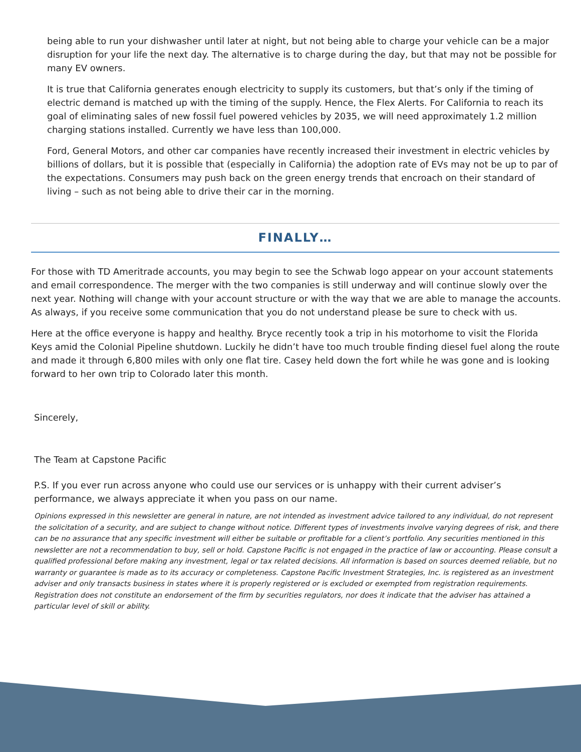being able to run your dishwasher until later at night, but not being able to charge your vehicle can be a major disruption for your life the next day. The alternative is to charge during the day, but that may not be possible for many EV owners.
It is true that California generates enough electricity to supply its customers, but that’s only if the timing of electric demand is matched up with the timing of the supply. Hence, the Flex Alerts. For California to reach its goal of eliminating sales of new fossil fuel powered vehicles by 2035, we will need approximately 1.2 million charging stations installed. Currently we have less than 100,000.
Ford, General Motors, and other car companies have recently increased their investment in electric vehicles by billions of dollars, but it is possible that (especially in California) the adoption rate of EVs may not be up to par of the expectations. Consumers may push back on the green energy trends that encroach on their standard of living – such as not being able to drive their car in the morning.
FINALLY…
For those with TD Ameritrade accounts, you may begin to see the Schwab logo appear on your account statements and email correspondence. The merger with the two companies is still underway and will continue slowly over the next year. Nothing will change with your account structure or with the way that we are able to manage the accounts. As always, if you receive some communication that you do not understand please be sure to check with us.
Here at the office everyone is happy and healthy. Bryce recently took a trip in his motorhome to visit the Florida Keys amid the Colonial Pipeline shutdown. Luckily he didn’t have too much trouble finding diesel fuel along the route and made it through 6,800 miles with only one flat tire. Casey held down the fort while he was gone and is looking forward to her own trip to Colorado later this month.
Sincerely,
The Team at Capstone Pacific
P.S. If you ever run across anyone who could use our services or is unhappy with their current adviser’s performance, we always appreciate it when you pass on our name.
Opinions expressed in this newsletter are general in nature, are not intended as investment advice tailored to any individual, do not represent the solicitation of a security, and are subject to change without notice. Different types of investments involve varying degrees of risk, and there can be no assurance that any specific investment will either be suitable or profitable for a client’s portfolio. Any securities mentioned in this newsletter are not a recommendation to buy, sell or hold. Capstone Pacific is not engaged in the practice of law or accounting. Please consult a qualified professional before making any investment, legal or tax related decisions. All information is based on sources deemed reliable, but no warranty or guarantee is made as to its accuracy or completeness. Capstone Pacific Investment Strategies, Inc. is registered as an investment adviser and only transacts business in states where it is properly registered or is excluded or exempted from registration requirements. Registration does not constitute an endorsement of the firm by securities regulators, nor does it indicate that the adviser has attained a particular level of skill or ability.